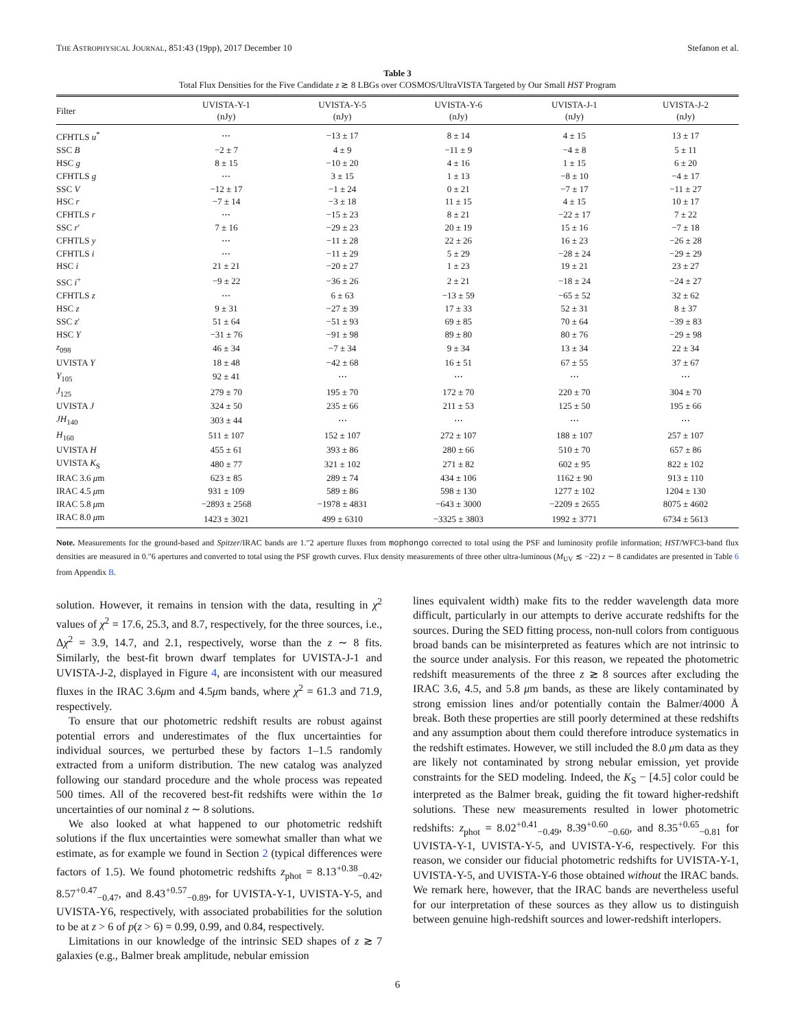THE ASTROPHYSICAL JOURNAL, 851:43 (19pp), 2017 December 10 Stefanon et al.
Table 3
Total Flux Densities for the Five Candidate z ≳ 8 LBGs over COSMOS/UltraVISTA Targeted by Our Small HST Program
| Filter | UVISTA-Y-1 (nJy) | UVISTA-Y-5 (nJy) | UVISTA-Y-6 (nJy) | UVISTA-J-1 (nJy) | UVISTA-J-2 (nJy) |
| --- | --- | --- | --- | --- | --- |
| CFHTLS u<sup>*</sup> | ⋯ | −13 ± 17 | 8 ± 14 | 4 ± 15 | 13 ± 17 |
| SSC B | −2 ± 7 | 4 ± 9 | −11 ± 9 | −4 ± 8 | 5 ± 11 |
| HSC g | 8 ± 15 | −10 ± 20 | 4 ± 16 | 1 ± 15 | 6 ± 20 |
| CFHTLS g | ⋯ | 3 ± 15 | 1 ± 13 | −8 ± 10 | −4 ± 17 |
| SSC V | −12 ± 17 | −1 ± 24 | 0 ± 21 | −7 ± 17 | −11 ± 27 |
| HSC r | −7 ± 14 | −3 ± 18 | 11 ± 15 | 4 ± 15 | 10 ± 17 |
| CFHTLS r | ⋯ | −15 ± 23 | 8 ± 21 | −22 ± 17 | 7 ± 22 |
| SSC r ′ | 7 ± 16 | −29 ± 23 | 20 ± 19 | 15 ± 16 | −7 ± 18 |
| CFHTLS y | ⋯ | −11 ± 28 | 22 ± 26 | 16 ± 23 | −26 ± 28 |
| CFHTLS i | ⋯ | −11 ± 29 | 5 ± 29 | −28 ± 24 | −29 ± 29 |
| HSC i | 21 ± 21 | −20 ± 27 | 1 ± 23 | 19 ± 21 | 23 ± 27 |
| SSC i<sup>+</sup> | −9 ± 22 | −36 ± 26 | 2 ± 21 | −18 ± 24 | −24 ± 27 |
| CFHTLS z | ⋯ | 6 ± 63 | −13 ± 59 | −65 ± 52 | 32 ± 62 |
| HSC z | 9 ± 31 | −27 ± 39 | 17 ± 33 | 52 ± 31 | 8 ± 37 |
| SSC z ′ | 51 ± 64 | −51 ± 93 | 69 ± 85 | 70 ± 64 | −39 ± 83 |
| HSC Y | −31 ± 76 | −91 ± 98 | 89 ± 80 | 80 ± 76 | −29 ± 98 |
| z<sub>098</sub> | 46 ± 34 | −7 ± 34 | 9 ± 34 | 13 ± 34 | 22 ± 34 |
| UVISTA Y | 18 ± 48 | −42 ± 68 | 16 ± 51 | 67 ± 55 | 37 ± 67 |
| Y<sub>105</sub> | 92 ± 41 | ⋯ | ⋯ | ⋯ | ⋯ |
| J<sub>125</sub> | 279 ± 70 | 195 ± 70 | 172 ± 70 | 220 ± 70 | 304 ± 70 |
| UVISTA J | 324 ± 50 | 235 ± 66 | 211 ± 53 | 125 ± 50 | 195 ± 66 |
| JH<sub>140</sub> | 303 ± 44 | ⋯ | ⋯ | ⋯ | ⋯ |
| H<sub>160</sub> | 511 ± 107 | 152 ± 107 | 272 ± 107 | 188 ± 107 | 257 ± 107 |
| UVISTA H | 455 ± 61 | 393 ± 86 | 280 ± 66 | 510 ± 70 | 657 ± 86 |
| UVISTA K<sub>S</sub> | 480 ± 77 | 321 ± 102 | 271 ± 82 | 602 ± 95 | 822 ± 102 |
| IRAC 3.6 μ m | 623 ± 85 | 289 ± 74 | 434 ± 106 | 1162 ± 90 | 913 ± 110 |
| IRAC 4.5 μ m | 931 ± 109 | 589 ± 86 | 598 ± 130 | 1277 ± 102 | 1204 ± 130 |
| IRAC 5.8 μ m | −2893 ± 2568 | −1978 ± 4831 | −643 ± 3000 | −2209 ± 2655 | 8075 ± 4602 |
| IRAC 8.0 μ m | 1423 ± 3021 | 499 ± 6310 | −3325 ± 3803 | 1992 ± 3771 | 6734 ± 5613 |
Note. Measurements for the ground-based and Spitzer/IRAC bands are 1.″2 aperture fluxes from mophongo corrected to total using the PSF and luminosity profile information; HST/WFC3-band flux densities are measured in 0.″6 apertures and converted to total using the PSF growth curves. Flux density measurements of three other ultra-luminous (M<sub>UV</sub> ≲ −22) z ∼ 8 candidates are presented in Table 6 from Appendix B.
solution. However, it remains in tension with the data, resulting in χ<sup>2</sup> values of χ<sup>2</sup> = 17.6, 25.3, and 8.7, respectively, for the three sources, i.e., Δχ<sup>2</sup> = 3.9, 14.7, and 2.1, respectively, worse than the z ∼ 8 fits. Similarly, the best-fit brown dwarf templates for UVISTA-J-1 and UVISTA-J-2, displayed in Figure 4, are inconsistent with our measured fluxes in the IRAC 3.6μm and 4.5μm bands, where χ<sup>2</sup> = 61.3 and 71.9, respectively.
To ensure that our photometric redshift results are robust against potential errors and underestimates of the flux uncertainties for individual sources, we perturbed these by factors 1–1.5 randomly extracted from a uniform distribution. The new catalog was analyzed following our standard procedure and the whole process was repeated 500 times. All of the recovered best-fit redshifts were within the 1σ uncertainties of our nominal z ∼ 8 solutions.
We also looked at what happened to our photometric redshift solutions if the flux uncertainties were somewhat smaller than what we estimate, as for example we found in Section 2 (typical differences were factors of 1.5). We found photometric redshifts z<sub>phot</sub> = 8.13<sup>+0.38</sup><sub>−0.42</sub>, 8.57<sup>+0.47</sup><sub>−0.47</sub>, and 8.43<sup>+0.57</sup><sub>−0.89</sub>, for UVISTA-Y-1, UVISTA-Y-5, and UVISTA-Y6, respectively, with associated probabilities for the solution to be at z > 6 of p(z > 6) = 0.99, 0.99, and 0.84, respectively.
Limitations in our knowledge of the intrinsic SED shapes of z ≳ 7 galaxies (e.g., Balmer break amplitude, nebular emission
lines equivalent width) make fits to the redder wavelength data more difficult, particularly in our attempts to derive accurate redshifts for the sources. During the SED fitting process, non-null colors from contiguous broad bands can be misinterpreted as features which are not intrinsic to the source under analysis. For this reason, we repeated the photometric redshift measurements of the three z ≳ 8 sources after excluding the IRAC 3.6, 4.5, and 5.8 μm bands, as these are likely contaminated by strong emission lines and/or potentially contain the Balmer/4000 Å break. Both these properties are still poorly determined at these redshifts and any assumption about them could therefore introduce systematics in the redshift estimates. However, we still included the 8.0 μm data as they are likely not contaminated by strong nebular emission, yet provide constraints for the SED modeling. Indeed, the K<sub>S</sub> − [4.5] color could be interpreted as the Balmer break, guiding the fit toward higher-redshift solutions. These new measurements resulted in lower photometric redshifts: z<sub>phot</sub> = 8.02<sup>+0.41</sup><sub>−0.49</sub>, 8.39<sup>+0.60</sup><sub>−0.60</sub>, and 8.35<sup>+0.65</sup><sub>−0.81</sub> for UVISTA-Y-1, UVISTA-Y-5, and UVISTA-Y-6, respectively. For this reason, we consider our fiducial photometric redshifts for UVISTA-Y-1, UVISTA-Y-5, and UVISTA-Y-6 those obtained without the IRAC bands. We remark here, however, that the IRAC bands are nevertheless useful for our interpretation of these sources as they allow us to distinguish between genuine high-redshift sources and lower-redshift interlopers.
6